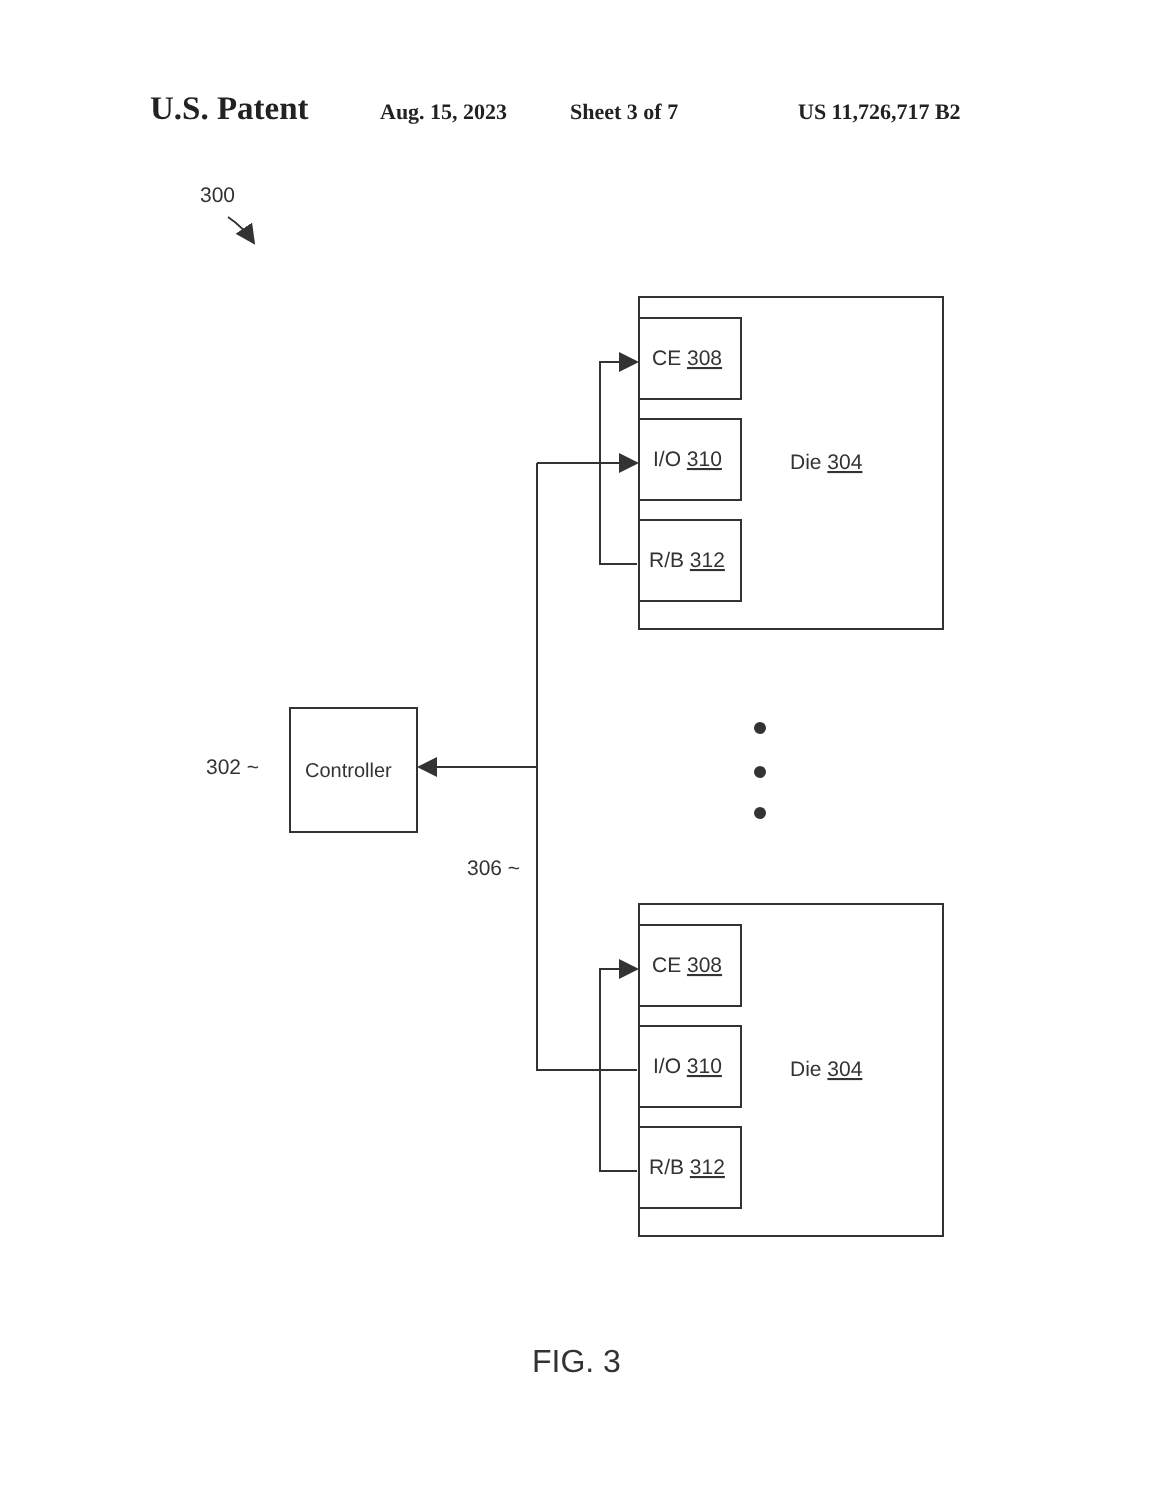U.S. Patent
Aug. 15, 2023 Sheet 3 of 7 US 11,726,717 B2
300
302 ~
306 ~
Controller
CE 308
I/O 310
R/B 312
Die 304
CE 308
I/O 310
R/B 312
Die 304
FIG. 3